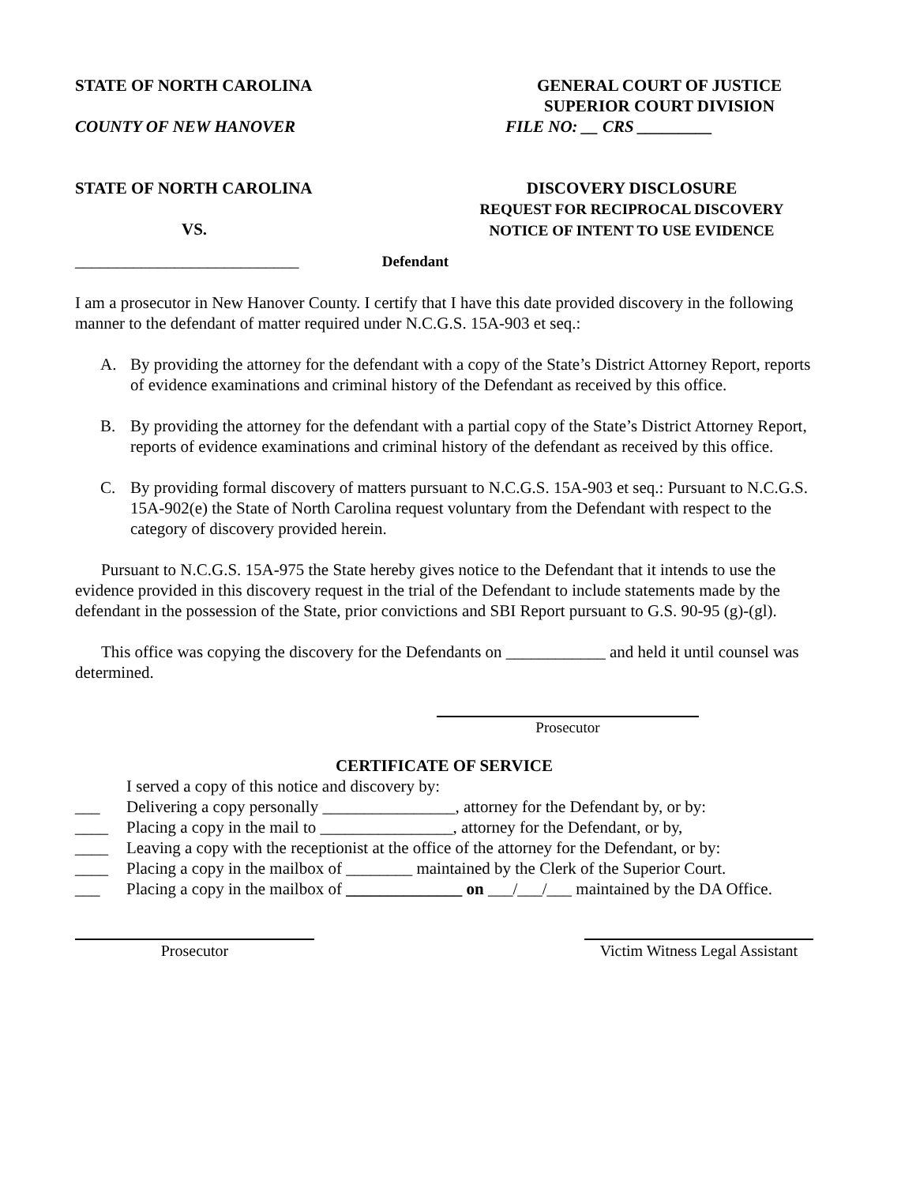STATE OF NORTH CAROLINA GENERAL COURT OF JUSTICE
SUPERIOR COURT DIVISION
COUNTY OF NEW HANOVER FILE NO: __ CRS _________
STATE OF NORTH CAROLINA
VS.
DISCOVERY DISCLOSURE
REQUEST FOR RECIPROCAL DISCOVERY
NOTICE OF INTENT TO USE EVIDENCE
___________________________ Defendant
I am a prosecutor in New Hanover County. I certify that I have this date provided discovery in the following manner to the defendant of matter required under N.C.G.S. 15A-903 et seq.:
A. By providing the attorney for the defendant with a copy of the State’s District Attorney Report, reports of evidence examinations and criminal history of the Defendant as received by this office.
B. By providing the attorney for the defendant with a partial copy of the State’s District Attorney Report, reports of evidence examinations and criminal history of the defendant as received by this office.
C. By providing formal discovery of matters pursuant to N.C.G.S. 15A-903 et seq.: Pursuant to N.C.G.S. 15A-902(e) the State of North Carolina request voluntary from the Defendant with respect to the category of discovery provided herein.
Pursuant to N.C.G.S. 15A-975 the State hereby gives notice to the Defendant that it intends to use the evidence provided in this discovery request in the trial of the Defendant to include statements made by the defendant in the possession of the State, prior convictions and SBI Report pursuant to G.S. 90-95 (g)-(gl).
This office was copying the discovery for the Defendants on ____________ and held it until counsel was determined.
Prosecutor
CERTIFICATE OF SERVICE
I served a copy of this notice and discovery by:
___ Delivering a copy personally ________________, attorney for the Defendant by, or by:
____ Placing a copy in the mail to ________________, attorney for the Defendant, or by,
____ Leaving a copy with the receptionist at the office of the attorney for the Defendant, or by:
____ Placing a copy in the mailbox of ________ maintained by the Clerk of the Superior Court.
___ Placing a copy in the mailbox of ______________ on ___/___/___ maintained by the DA Office.
Prosecutor Victim Witness Legal Assistant